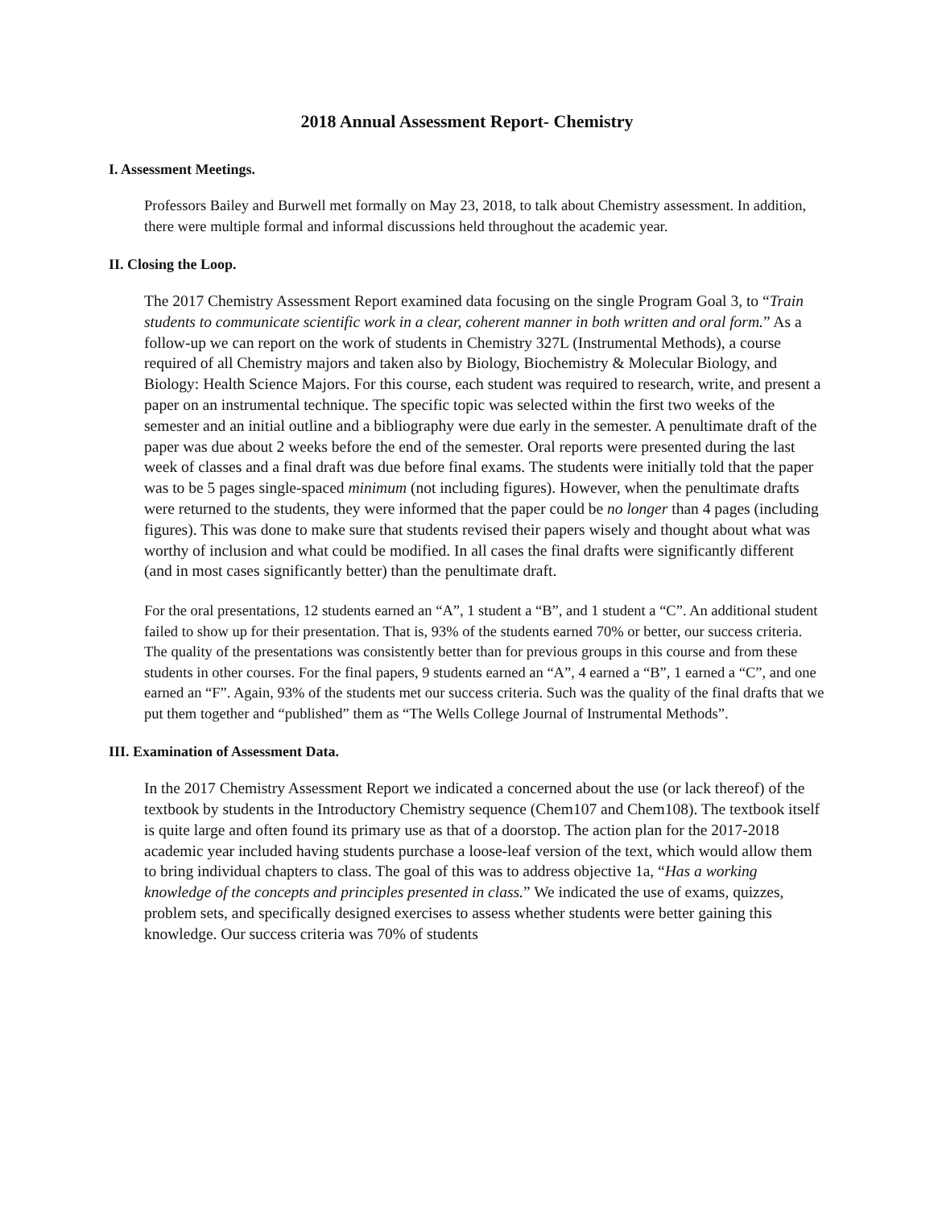2018 Annual Assessment Report- Chemistry
I. Assessment Meetings.
Professors Bailey and Burwell met formally on May 23, 2018, to talk about Chemistry assessment. In addition, there were multiple formal and informal discussions held throughout the academic year.
II. Closing the Loop.
The 2017 Chemistry Assessment Report examined data focusing on the single Program Goal 3, to “Train students to communicate scientific work in a clear, coherent manner in both written and oral form.” As a follow-up we can report on the work of students in Chemistry 327L (Instrumental Methods), a course required of all Chemistry majors and taken also by Biology, Biochemistry & Molecular Biology, and Biology: Health Science Majors. For this course, each student was required to research, write, and present a paper on an instrumental technique. The specific topic was selected within the first two weeks of the semester and an initial outline and a bibliography were due early in the semester. A penultimate draft of the paper was due about 2 weeks before the end of the semester. Oral reports were presented during the last week of classes and a final draft was due before final exams. The students were initially told that the paper was to be 5 pages single-spaced minimum (not including figures). However, when the penultimate drafts were returned to the students, they were informed that the paper could be no longer than 4 pages (including figures). This was done to make sure that students revised their papers wisely and thought about what was worthy of inclusion and what could be modified. In all cases the final drafts were significantly different (and in most cases significantly better) than the penultimate draft.
For the oral presentations, 12 students earned an “A”, 1 student a “B”, and 1 student a “C”. An additional student failed to show up for their presentation. That is, 93% of the students earned 70% or better, our success criteria. The quality of the presentations was consistently better than for previous groups in this course and from these students in other courses. For the final papers, 9 students earned an “A”, 4 earned a “B”, 1 earned a “C”, and one earned an “F”. Again, 93% of the students met our success criteria. Such was the quality of the final drafts that we put them together and “published” them as “The Wells College Journal of Instrumental Methods”.
III. Examination of Assessment Data.
In the 2017 Chemistry Assessment Report we indicated a concerned about the use (or lack thereof) of the textbook by students in the Introductory Chemistry sequence (Chem107 and Chem108). The textbook itself is quite large and often found its primary use as that of a doorstop. The action plan for the 2017-2018 academic year included having students purchase a loose-leaf version of the text, which would allow them to bring individual chapters to class. The goal of this was to address objective 1a, “Has a working knowledge of the concepts and principles presented in class.” We indicated the use of exams, quizzes, problem sets, and specifically designed exercises to assess whether students were better gaining this knowledge. Our success criteria was 70% of students